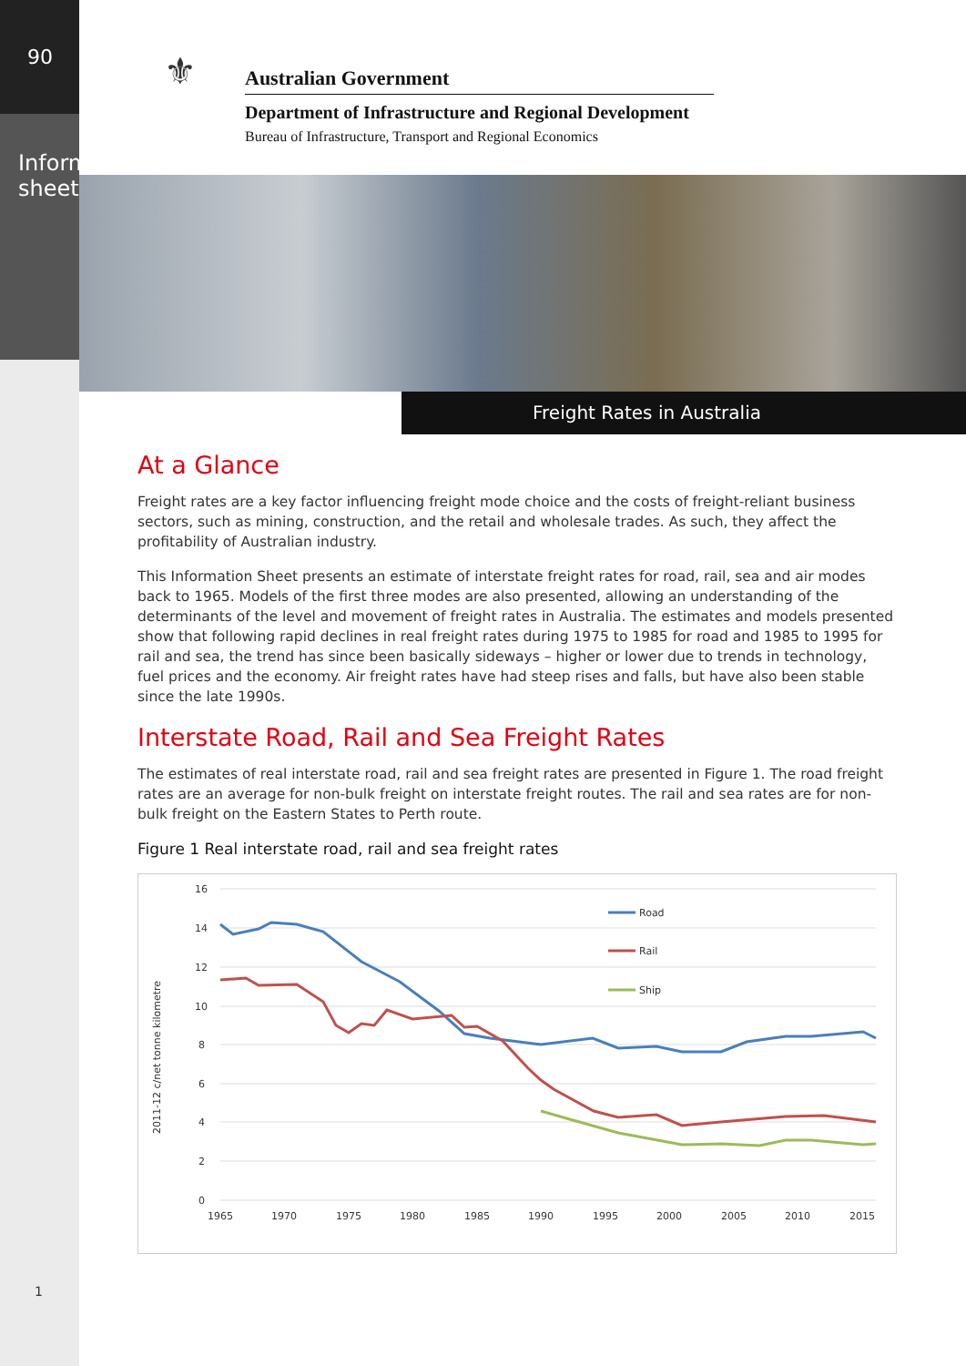90
Information sheet
1
⚜
Australian Government
Department of Infrastructure and Regional Development
Bureau of Infrastructure, Transport and Regional Economics
Freight Rates in Australia
At a Glance
Freight rates are a key factor influencing freight mode choice and the costs of freight-reliant business sectors, such as mining, construction, and the retail and wholesale trades. As such, they affect the profitability of Australian industry.
This Information Sheet presents an estimate of interstate freight rates for road, rail, sea and air modes back to 1965. Models of the first three modes are also presented, allowing an understanding of the determinants of the level and movement of freight rates in Australia. The estimates and models presented show that following rapid declines in real freight rates during 1975 to 1985 for road and 1985 to 1995 for rail and sea, the trend has since been basically sideways – higher or lower due to trends in technology, fuel prices and the economy. Air freight rates have had steep rises and falls, but have also been stable since the late 1990s.
Interstate Road, Rail and Sea Freight Rates
The estimates of real interstate road, rail and sea freight rates are presented in Figure 1. The road freight rates are an average for non-bulk freight on interstate freight routes. The rail and sea rates are for non-bulk freight on the Eastern States to Perth route.
Figure 1 Real interstate road, rail and sea freight rates
16
14
12
10
8
6
4
2
0
1965
1970
1975
1980
1985
1990
1995
2000
2005
2010
2015
2011-12 c/net tonne kilometre
Road
Rail
Ship